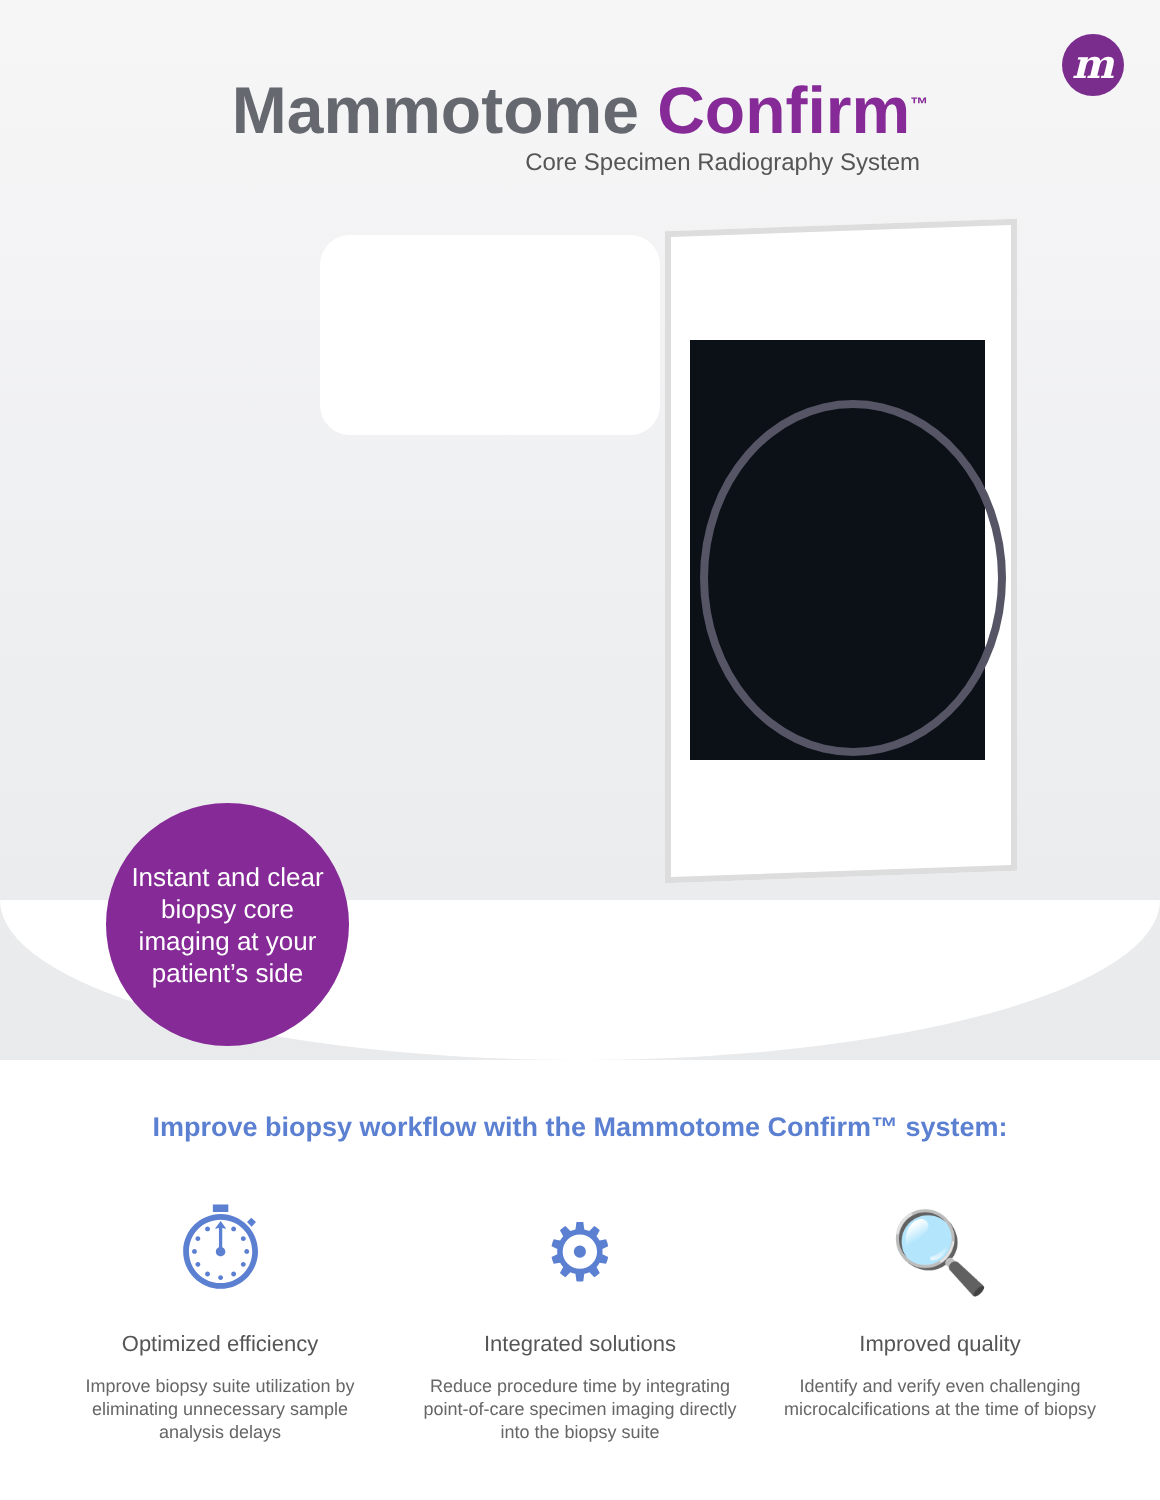m
Mammotome Confirm<sup>™</sup>
Core Specimen Radiography System
Instant and clear
biopsy core
imaging at your
patient’s side
Improve biopsy workflow with the Mammotome Confirm™ system:
⏱
Optimized efficiency
Improve biopsy suite utilization by eliminating unnecessary sample analysis delays
⚙
Integrated solutions
Reduce procedure time by integrating point-of-care specimen imaging directly into the biopsy suite
🔍
Improved quality
Identify and verify even challenging microcalcifications at the time of biopsy